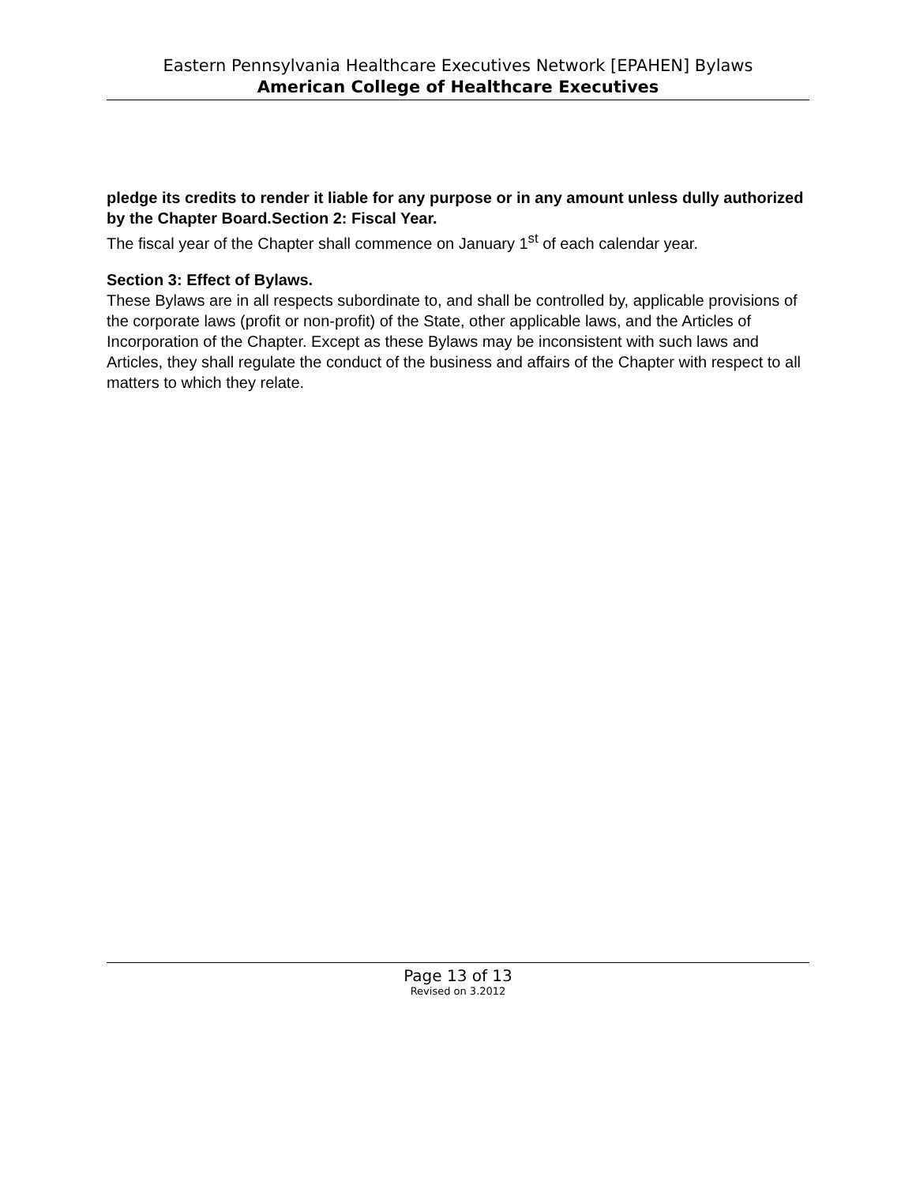Eastern Pennsylvania Healthcare Executives Network [EPAHEN] Bylaws
American College of Healthcare Executives
pledge its credits to render it liable for any purpose or in any amount unless dully authorized by the Chapter Board.Section 2: Fiscal Year.
The fiscal year of the Chapter shall commence on January 1<sup>st</sup> of each calendar year.
Section 3: Effect of Bylaws.
These Bylaws are in all respects subordinate to, and shall be controlled by, applicable provisions of the corporate laws (profit or non-profit) of the State, other applicable laws, and the Articles of Incorporation of the Chapter. Except as these Bylaws may be inconsistent with such laws and Articles, they shall regulate the conduct of the business and affairs of the Chapter with respect to all matters to which they relate.
Page 13 of 13
Revised on 3.2012